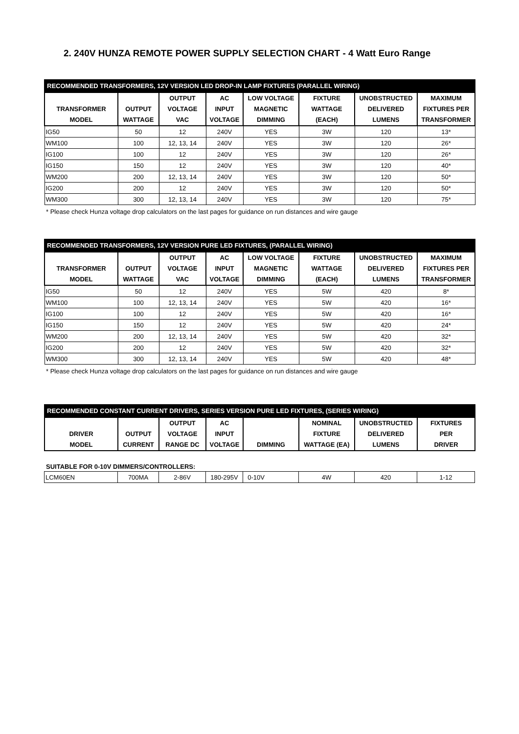2. 240V HUNZA REMOTE POWER SUPPLY SELECTION CHART - 4 Watt Euro Range
| RECOMMENDED TRANSFORMERS, 12V VERSION LED DROP-IN LAMP FIXTURES (PARALLEL WIRING) | | | | | | | |
| --- | --- | --- | --- | --- | --- | --- | --- |
| TRANSFORMER MODEL | OUTPUT WATTAGE | OUTPUT VOLTAGE VAC | AC INPUT VOLTAGE | LOW VOLTAGE MAGNETIC DIMMING | FIXTURE WATTAGE (EACH) | UNOBSTRUCTED DELIVERED LUMENS | MAXIMUM FIXTURES PER TRANSFORMER |
| IG50 | 50 | 12 | 240V | YES | 3W | 120 | 13* |
| WM100 | 100 | 12, 13, 14 | 240V | YES | 3W | 120 | 26* |
| IG100 | 100 | 12 | 240V | YES | 3W | 120 | 26* |
| IG150 | 150 | 12 | 240V | YES | 3W | 120 | 40* |
| WM200 | 200 | 12, 13, 14 | 240V | YES | 3W | 120 | 50* |
| IG200 | 200 | 12 | 240V | YES | 3W | 120 | 50* |
| WM300 | 300 | 12, 13, 14 | 240V | YES | 3W | 120 | 75* |
* Please check Hunza voltage drop calculators on the last pages for guidance on run distances and wire gauge
| RECOMMENDED TRANSFORMERS, 12V VERSION PURE LED FIXTURES, (PARALLEL WIRING) | | | | | | | |
| --- | --- | --- | --- | --- | --- | --- | --- |
| TRANSFORMER MODEL | OUTPUT WATTAGE | OUTPUT VOLTAGE VAC | AC INPUT VOLTAGE | LOW VOLTAGE MAGNETIC DIMMING | FIXTURE WATTAGE (EACH) | UNOBSTRUCTED DELIVERED LUMENS | MAXIMUM FIXTURES PER TRANSFORMER |
| IG50 | 50 | 12 | 240V | YES | 5W | 420 | 8* |
| WM100 | 100 | 12, 13, 14 | 240V | YES | 5W | 420 | 16* |
| IG100 | 100 | 12 | 240V | YES | 5W | 420 | 16* |
| IG150 | 150 | 12 | 240V | YES | 5W | 420 | 24* |
| WM200 | 200 | 12, 13, 14 | 240V | YES | 5W | 420 | 32* |
| IG200 | 200 | 12 | 240V | YES | 5W | 420 | 32* |
| WM300 | 300 | 12, 13, 14 | 240V | YES | 5W | 420 | 48* |
* Please check Hunza voltage drop calculators on the last pages for guidance on run distances and wire gauge
| RECOMMENDED CONSTANT CURRENT DRIVERS, SERIES VERSION PURE LED FIXTURES, (SERIES WIRING) | | | | | | | |
| --- | --- | --- | --- | --- | --- | --- | --- |
| DRIVER MODEL | OUTPUT CURRENT | OUTPUT VOLTAGE RANGE DC | AC INPUT VOLTAGE | DIMMING | NOMINAL FIXTURE WATTAGE (EA) | UNOBSTRUCTED DELIVERED LUMENS | FIXTURES PER DRIVER |
SUITABLE FOR 0-10V DIMMERS/CONTROLLERS:
| LCM60EN | 700MA | 2-86V | 180-295V | 0-10V | 4W | 420 | 1-12 |